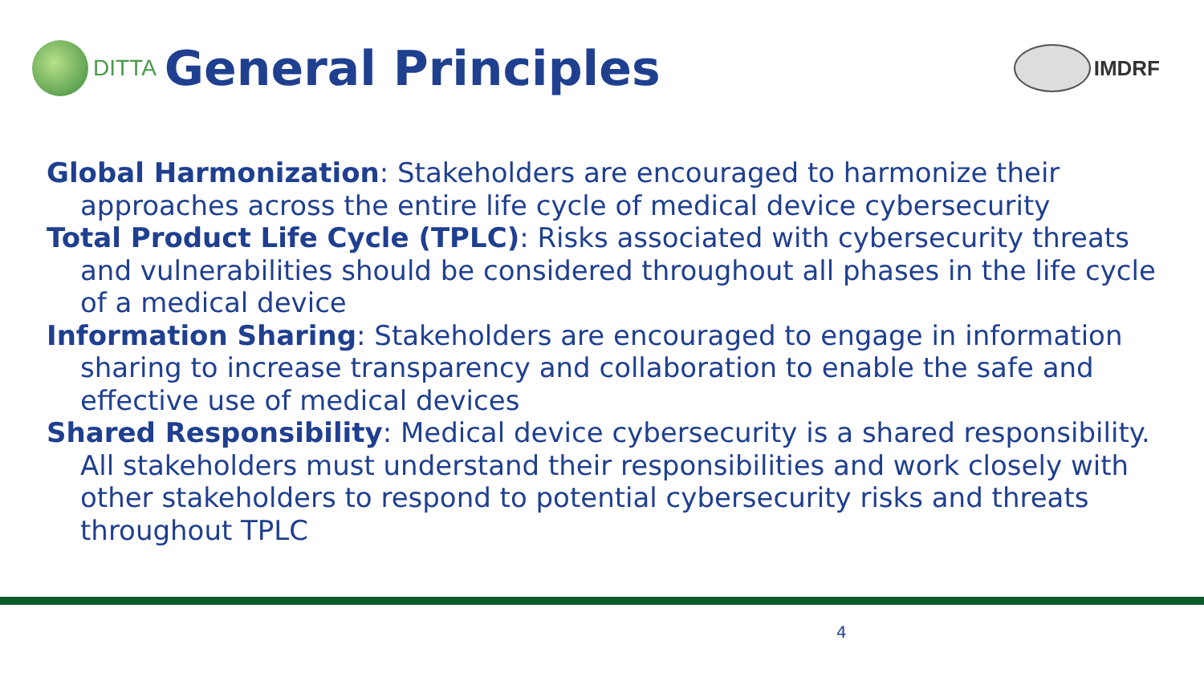DITTA
General Principles
IMDRF
Global Harmonization: Stakeholders are encouraged to harmonize their approaches across the entire life cycle of medical device cybersecurity
Total Product Life Cycle (TPLC): Risks associated with cybersecurity threats and vulnerabilities should be considered throughout all phases in the life cycle of a medical device
Information Sharing: Stakeholders are encouraged to engage in information sharing to increase transparency and collaboration to enable the safe and effective use of medical devices
Shared Responsibility: Medical device cybersecurity is a shared responsibility. All stakeholders must understand their responsibilities and work closely with other stakeholders to respond to potential cybersecurity risks and threats throughout TPLC
4